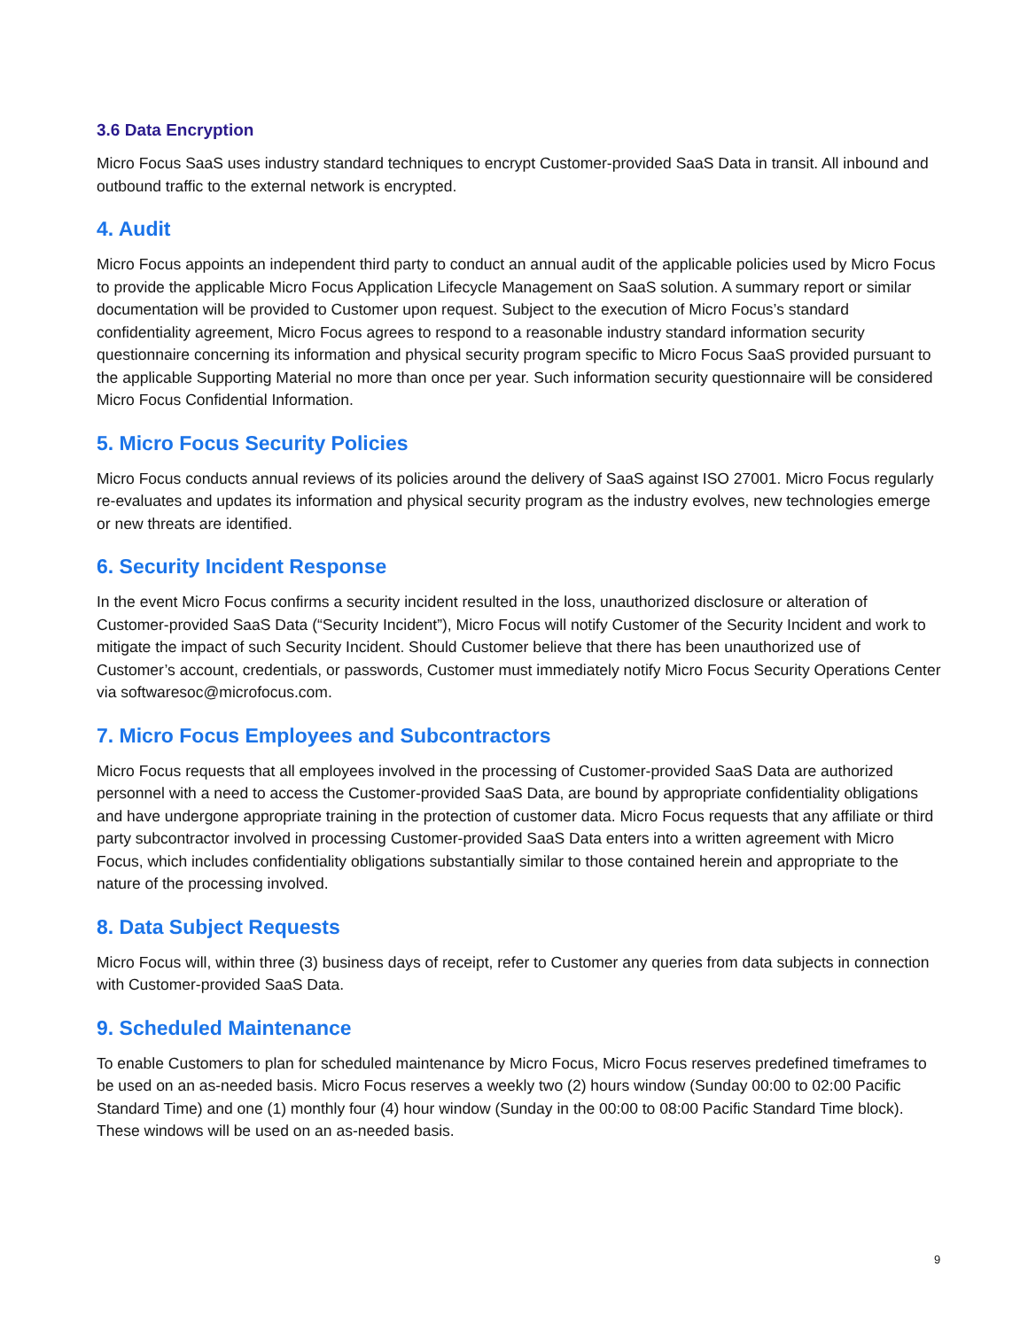3.6 Data Encryption
Micro Focus SaaS uses industry standard techniques to encrypt Customer-provided SaaS Data in transit. All inbound and outbound traffic to the external network is encrypted.
4. Audit
Micro Focus appoints an independent third party to conduct an annual audit of the applicable policies used by Micro Focus to provide the applicable Micro Focus Application Lifecycle Management on SaaS solution. A summary report or similar documentation will be provided to Customer upon request. Subject to the execution of Micro Focus’s standard confidentiality agreement, Micro Focus agrees to respond to a reasonable industry standard information security questionnaire concerning its information and physical security program specific to Micro Focus SaaS provided pursuant to the applicable Supporting Material no more than once per year. Such information security questionnaire will be considered Micro Focus Confidential Information.
5. Micro Focus Security Policies
Micro Focus conducts annual reviews of its policies around the delivery of SaaS against ISO 27001. Micro Focus regularly re-evaluates and updates its information and physical security program as the industry evolves, new technologies emerge or new threats are identified.
6. Security Incident Response
In the event Micro Focus confirms a security incident resulted in the loss, unauthorized disclosure or alteration of Customer-provided SaaS Data (“Security Incident”), Micro Focus will notify Customer of the Security Incident and work to mitigate the impact of such Security Incident. Should Customer believe that there has been unauthorized use of Customer’s account, credentials, or passwords, Customer must immediately notify Micro Focus Security Operations Center via softwaresoc@microfocus.com.
7. Micro Focus Employees and Subcontractors
Micro Focus requests that all employees involved in the processing of Customer-provided SaaS Data are authorized personnel with a need to access the Customer-provided SaaS Data, are bound by appropriate confidentiality obligations and have undergone appropriate training in the protection of customer data. Micro Focus requests that any affiliate or third party subcontractor involved in processing Customer-provided SaaS Data enters into a written agreement with Micro Focus, which includes confidentiality obligations substantially similar to those contained herein and appropriate to the nature of the processing involved.
8. Data Subject Requests
Micro Focus will, within three (3) business days of receipt, refer to Customer any queries from data subjects in connection with Customer-provided SaaS Data.
9. Scheduled Maintenance
To enable Customers to plan for scheduled maintenance by Micro Focus, Micro Focus reserves predefined timeframes to be used on an as-needed basis. Micro Focus reserves a weekly two (2) hours window (Sunday 00:00 to 02:00 Pacific Standard Time) and one (1) monthly four (4) hour window (Sunday in the 00:00 to 08:00 Pacific Standard Time block). These windows will be used on an as-needed basis.
9